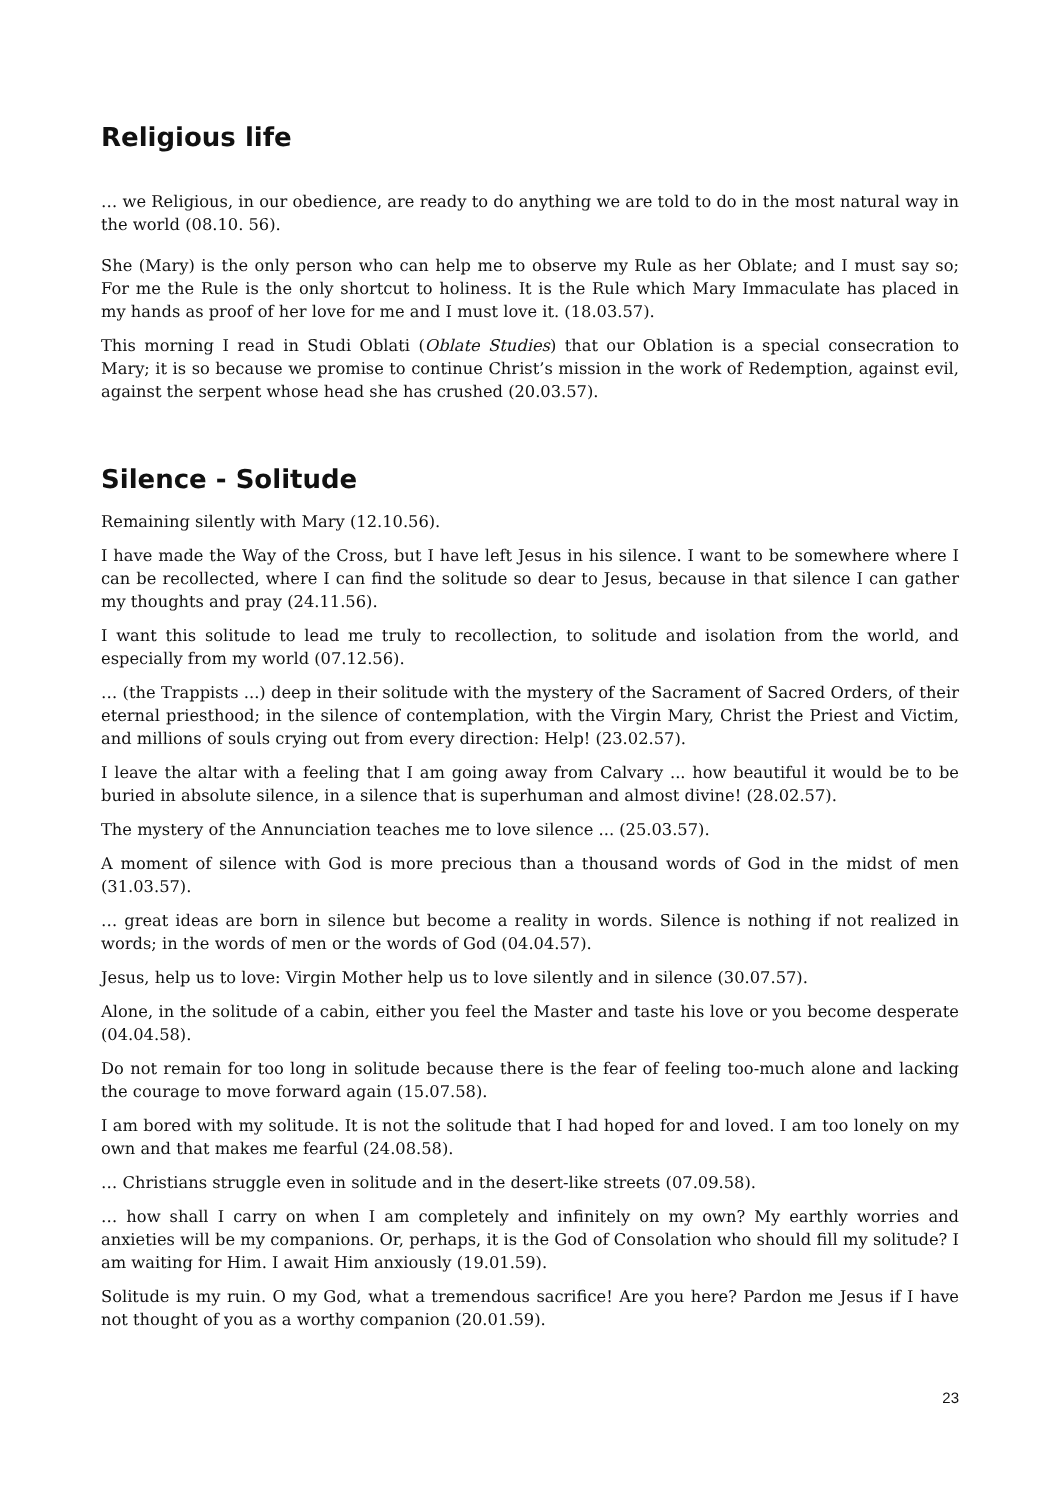Religious life
… we Religious, in our obedience, are ready to do anything we are told to do in the most natural way in the world (08.10. 56).
She (Mary) is the only person who can help me to observe my Rule as her Oblate; and I must say so; For me the Rule is the only shortcut to holiness. It is the Rule which Mary Immaculate has placed in my hands as proof of her love for me and I must love it. (18.03.57).
This morning I read in Studi Oblati (Oblate Studies) that our Oblation is a special consecration to Mary; it is so because we promise to continue Christ’s mission in the work of Redemption, against evil, against the serpent whose head she has crushed (20.03.57).
Silence - Solitude
Remaining silently with Mary (12.10.56).
I have made the Way of the Cross, but I have left Jesus in his silence. I want to be somewhere where I can be recollected, where I can find the solitude so dear to Jesus, because in that silence I can gather my thoughts and pray (24.11.56).
I want this solitude to lead me truly to recollection, to solitude and isolation from the world, and especially from my world (07.12.56).
… (the Trappists ...) deep in their solitude with the mystery of the Sacrament of Sacred Orders, of their eternal priesthood; in the silence of contemplation, with the Virgin Mary, Christ the Priest and Victim, and millions of souls crying out from every direction: Help! (23.02.57).
I leave the altar with a feeling that I am going away from Calvary ... how beautiful it would be to be buried in absolute silence, in a silence that is superhuman and almost divine! (28.02.57).
The mystery of the Annunciation teaches me to love silence ... (25.03.57).
A moment of silence with God is more precious than a thousand words of God in the midst of men (31.03.57).
… great ideas are born in silence but become a reality in words. Silence is nothing if not realized in words; in the words of men or the words of God (04.04.57).
Jesus, help us to love: Virgin Mother help us to love silently and in silence (30.07.57).
Alone, in the solitude of a cabin, either you feel the Master and taste his love or you become desperate (04.04.58).
Do not remain for too long in solitude because there is the fear of feeling too-much alone and lacking the courage to move forward again (15.07.58).
I am bored with my solitude. It is not the solitude that I had hoped for and loved. I am too lonely on my own and that makes me fearful (24.08.58).
… Christians struggle even in solitude and in the desert-like streets (07.09.58).
… how shall I carry on when I am completely and infinitely on my own? My earthly worries and anxieties will be my companions. Or, perhaps, it is the God of Consolation who should fill my solitude? I am waiting for Him. I await Him anxiously (19.01.59).
Solitude is my ruin. O my God, what a tremendous sacrifice! Are you here? Pardon me Jesus if I have not thought of you as a worthy companion (20.01.59).
23